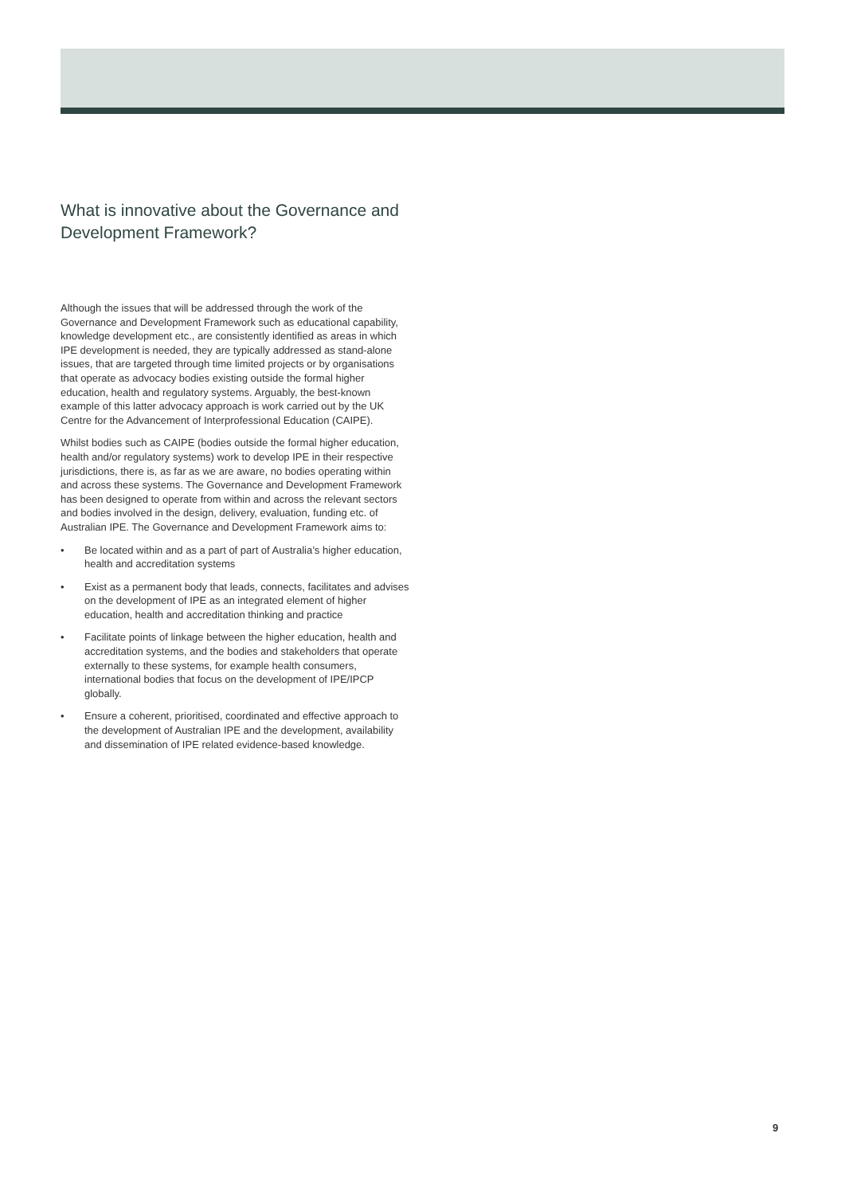What is innovative about the Governance and Development Framework?
Although the issues that will be addressed through the work of the Governance and Development Framework such as educational capability, knowledge development etc., are consistently identified as areas in which IPE development is needed, they are typically addressed as stand-alone issues, that are targeted through time limited projects or by organisations that operate as advocacy bodies existing outside the formal higher education, health and regulatory systems. Arguably, the best-known example of this latter advocacy approach is work carried out by the UK Centre for the Advancement of Interprofessional Education (CAIPE).
Whilst bodies such as CAIPE (bodies outside the formal higher education, health and/or regulatory systems) work to develop IPE in their respective jurisdictions, there is, as far as we are aware, no bodies operating within and across these systems. The Governance and Development Framework has been designed to operate from within and across the relevant sectors and bodies involved in the design, delivery, evaluation, funding etc. of Australian IPE. The Governance and Development Framework aims to:
• Be located within and as a part of part of Australia’s higher education, health and accreditation systems
• Exist as a permanent body that leads, connects, facilitates and advises on the development of IPE as an integrated element of higher education, health and accreditation thinking and practice
• Facilitate points of linkage between the higher education, health and accreditation systems, and the bodies and stakeholders that operate externally to these systems, for example health consumers, international bodies that focus on the development of IPE/IPCP globally.
• Ensure a coherent, prioritised, coordinated and effective approach to the development of Australian IPE and the development, availability and dissemination of IPE related evidence-based knowledge.
9